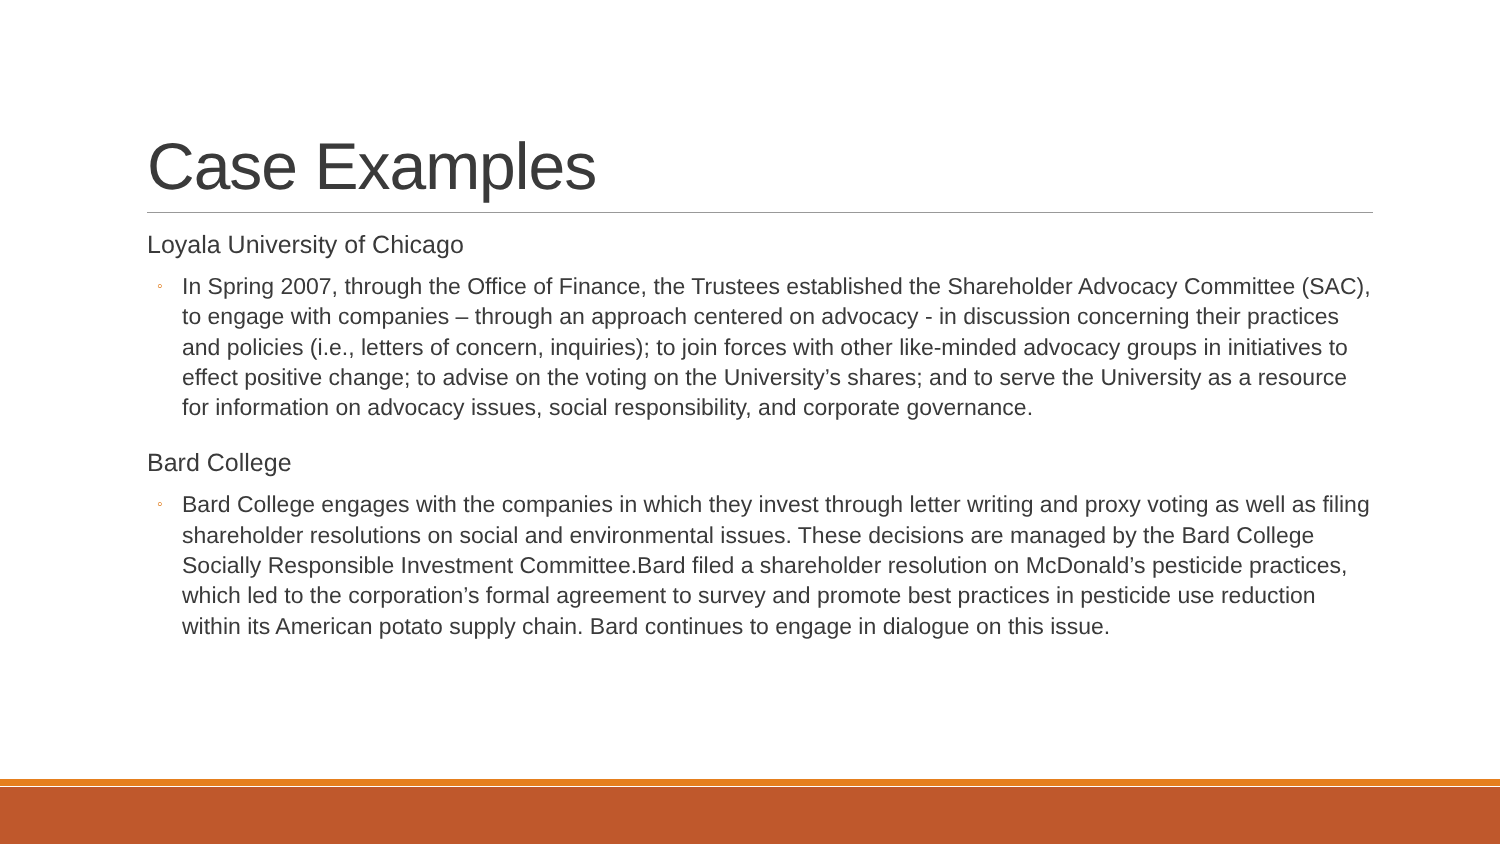Case Examples
Loyala University of Chicago
◦ In Spring 2007, through the Office of Finance, the Trustees established the Shareholder Advocacy Committee (SAC), to engage with companies – through an approach centered on advocacy - in discussion concerning their practices and policies (i.e., letters of concern, inquiries); to join forces with other like-minded advocacy groups in initiatives to effect positive change; to advise on the voting on the University’s shares; and to serve the University as a resource for information on advocacy issues, social responsibility, and corporate governance.
Bard College
◦ Bard College engages with the companies in which they invest through letter writing and proxy voting as well as filing shareholder resolutions on social and environmental issues. These decisions are managed by the Bard College Socially Responsible Investment Committee.Bard filed a shareholder resolution on McDonald’s pesticide practices, which led to the corporation’s formal agreement to survey and promote best practices in pesticide use reduction within its American potato supply chain. Bard continues to engage in dialogue on this issue.